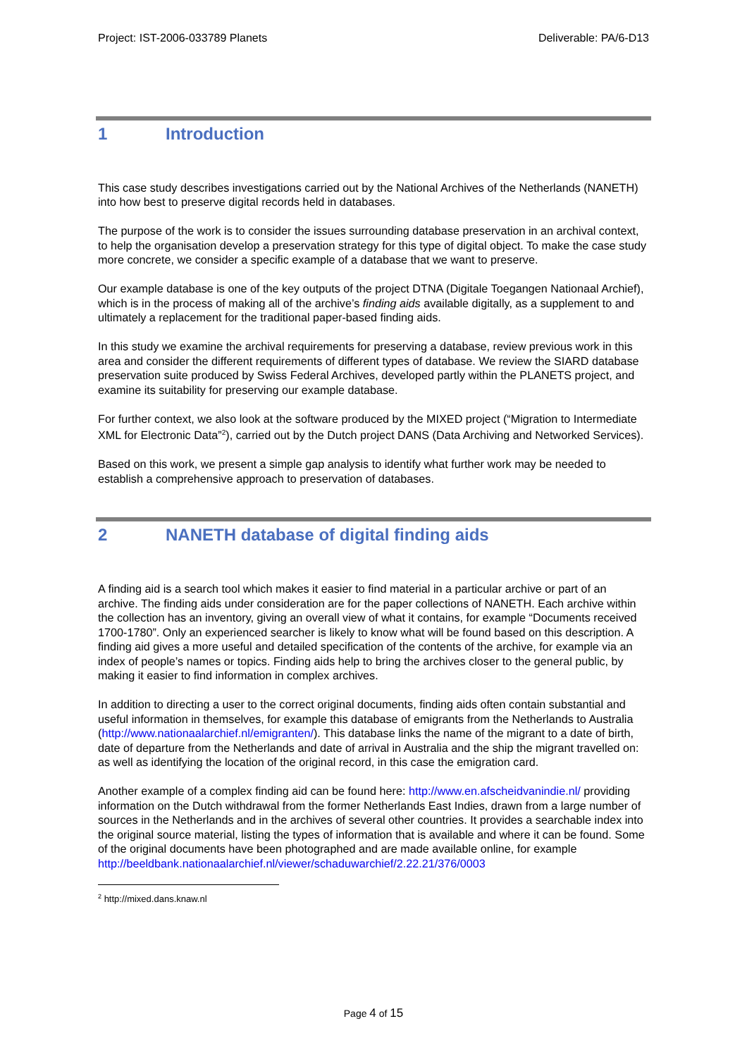Project: IST-2006-033789 Planets Deliverable: PA/6-D13
1 Introduction
This case study describes investigations carried out by the National Archives of the Netherlands (NANETH) into how best to preserve digital records held in databases.
The purpose of the work is to consider the issues surrounding database preservation in an archival context, to help the organisation develop a preservation strategy for this type of digital object. To make the case study more concrete, we consider a specific example of a database that we want to preserve.
Our example database is one of the key outputs of the project DTNA (Digitale Toegangen Nationaal Archief), which is in the process of making all of the archive’s finding aids available digitally, as a supplement to and ultimately a replacement for the traditional paper-based finding aids.
In this study we examine the archival requirements for preserving a database, review previous work in this area and consider the different requirements of different types of database. We review the SIARD database preservation suite produced by Swiss Federal Archives, developed partly within the PLANETS project, and examine its suitability for preserving our example database.
For further context, we also look at the software produced by the MIXED project (“Migration to Intermediate XML for Electronic Data”<sup>2</sup>), carried out by the Dutch project DANS (Data Archiving and Networked Services).
Based on this work, we present a simple gap analysis to identify what further work may be needed to establish a comprehensive approach to preservation of databases.
2 NANETH database of digital finding aids
A finding aid is a search tool which makes it easier to find material in a particular archive or part of an archive. The finding aids under consideration are for the paper collections of NANETH. Each archive within the collection has an inventory, giving an overall view of what it contains, for example “Documents received 1700-1780”. Only an experienced searcher is likely to know what will be found based on this description. A finding aid gives a more useful and detailed specification of the contents of the archive, for example via an index of people’s names or topics. Finding aids help to bring the archives closer to the general public, by making it easier to find information in complex archives.
In addition to directing a user to the correct original documents, finding aids often contain substantial and useful information in themselves, for example this database of emigrants from the Netherlands to Australia (http://www.nationaalarchief.nl/emigranten/). This database links the name of the migrant to a date of birth, date of departure from the Netherlands and date of arrival in Australia and the ship the migrant travelled on: as well as identifying the location of the original record, in this case the emigration card.
Another example of a complex finding aid can be found here: http://www.en.afscheidvanindie.nl/ providing information on the Dutch withdrawal from the former Netherlands East Indies, drawn from a large number of sources in the Netherlands and in the archives of several other countries. It provides a searchable index into the original source material, listing the types of information that is available and where it can be found. Some of the original documents have been photographed and are made available online, for example http://beeldbank.nationaalarchief.nl/viewer/schaduwarchief/2.22.21/376/0003
<sup>2</sup> http://mixed.dans.knaw.nl
Page 4 of 15